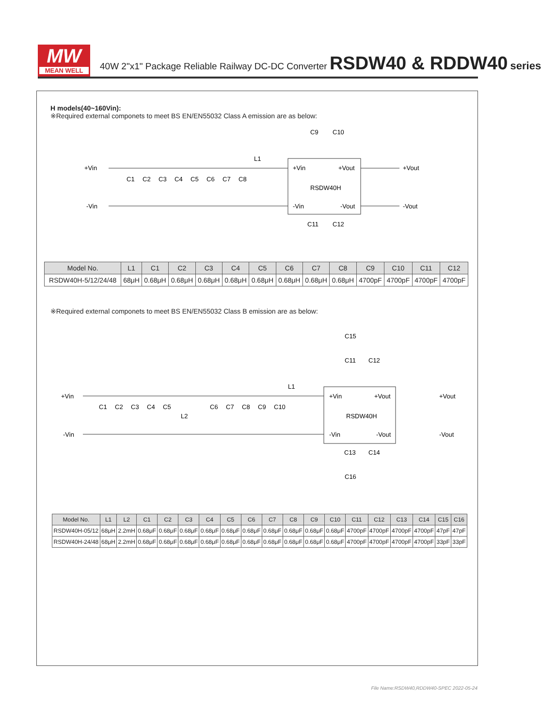MW
MEAN WELL
40W 2"x1" Package Reliable Railway DC-DC Converter RSDW40 & RDDW40 series
H models(40~160Vin):
※Required external componets to meet BS EN/EN55032 Class A emission are as below:
+Vin
-Vin
+Vout
-Vout
+Vin
+Vout
RSDW40H
-Vin
-Vout
L1
C9
C10
C11
C12
C1
C2
C3
C4
C5
C6
C7
C8
| Model No. | L1 | C1 | C2 | C3 | C4 | C5 | C6 | C7 | C8 | C9 | C10 | C11 | C12 |
| --- | --- | --- | --- | --- | --- | --- | --- | --- | --- | --- | --- | --- | --- |
| RSDW40H-5/12/24/48 | 68μH | 0.68μH | 0.68μH | 0.68μH | 0.68μH | 0.68μH | 0.68μH | 0.68μH | 0.68μH | 4700pF | 4700pF | 4700pF | 4700pF |
※Required external componets to meet BS EN/EN55032 Class B emission are as below:
+Vin
-Vin
+Vout
-Vout
+Vin
+Vout
RSDW40H
-Vin
-Vout
C15
C11
C12
L1
L2
C13
C14
C16
C1
C2
C3
C4
C5
C6
C7
C8
C9
C10
| Model No. | L1 | L2 | C1 | C2 | C3 | C4 | C5 | C6 | C7 | C8 | C9 | C10 | C11 | C12 | C13 | C14 | C15 | C16 |
| --- | --- | --- | --- | --- | --- | --- | --- | --- | --- | --- | --- | --- | --- | --- | --- | --- | --- | --- |
| RSDW40H-05/12 | 68μH | 2.2mH | 0.68μF | 0.68μF | 0.68μF | 0.68μF | 0.68μF | 0.68μF | 0.68μF | 0.68μF | 0.68μF | 0.68μF | 4700pF | 4700pF | 4700pF | 4700pF | 47pF | 47pF |
| RSDW40H-24/48 | 68μH | 2.2mH | 0.68μF | 0.68μF | 0.68μF | 0.68μF | 0.68μF | 0.68μF | 0.68μF | 0.68μF | 0.68μF | 0.68μF | 4700pF | 4700pF | 4700pF | 4700pF | 33pF | 33pF |
File Name:RSDW40,RDDW40-SPEC 2022-05-24